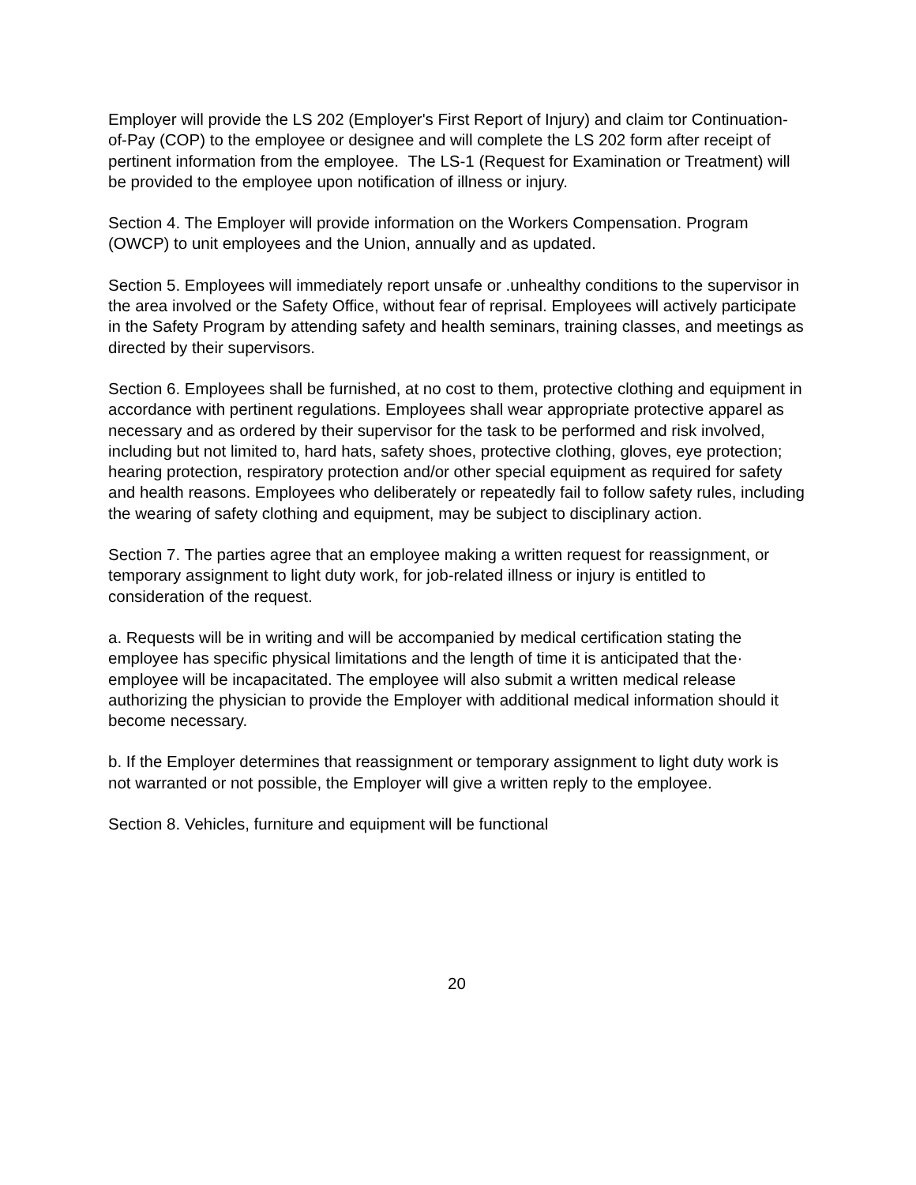Employer will provide the LS 202 (Employer's First Report of Injury) and claim tor Continuation-of-Pay (COP) to the employee or designee and will complete the LS 202 form after receipt of pertinent information from the employee. The LS-1 (Request for Examination or Treatment) will be provided to the employee upon notification of illness or injury.
Section 4. The Employer will provide information on the Workers Compensation. Program (OWCP) to unit employees and the Union, annually and as updated.
Section 5. Employees will immediately report unsafe or .unhealthy conditions to the supervisor in the area involved or the Safety Office, without fear of reprisal. Employees will actively participate in the Safety Program by attending safety and health seminars, training classes, and meetings as directed by their supervisors.
Section 6. Employees shall be furnished, at no cost to them, protective clothing and equipment in accordance with pertinent regulations. Employees shall wear appropriate protective apparel as necessary and as ordered by their supervisor for the task to be performed and risk involved, including but not limited to, hard hats, safety shoes, protective clothing, gloves, eye protection; hearing protection, respiratory protection and/or other special equipment as required for safety and health reasons. Employees who deliberately or repeatedly fail to follow safety rules, including the wearing of safety clothing and equipment, may be subject to disciplinary action.
Section 7. The parties agree that an employee making a written request for reassignment, or temporary assignment to light duty work, for job-related illness or injury is entitled to consideration of the request.
a. Requests will be in writing and will be accompanied by medical certification stating the employee has specific physical limitations and the length of time it is anticipated that the· employee will be incapacitated. The employee will also submit a written medical release authorizing the physician to provide the Employer with additional medical information should it become necessary.
b. If the Employer determines that reassignment or temporary assignment to light duty work is not warranted or not possible, the Employer will give a written reply to the employee.
Section 8. Vehicles, furniture and equipment will be functional
20